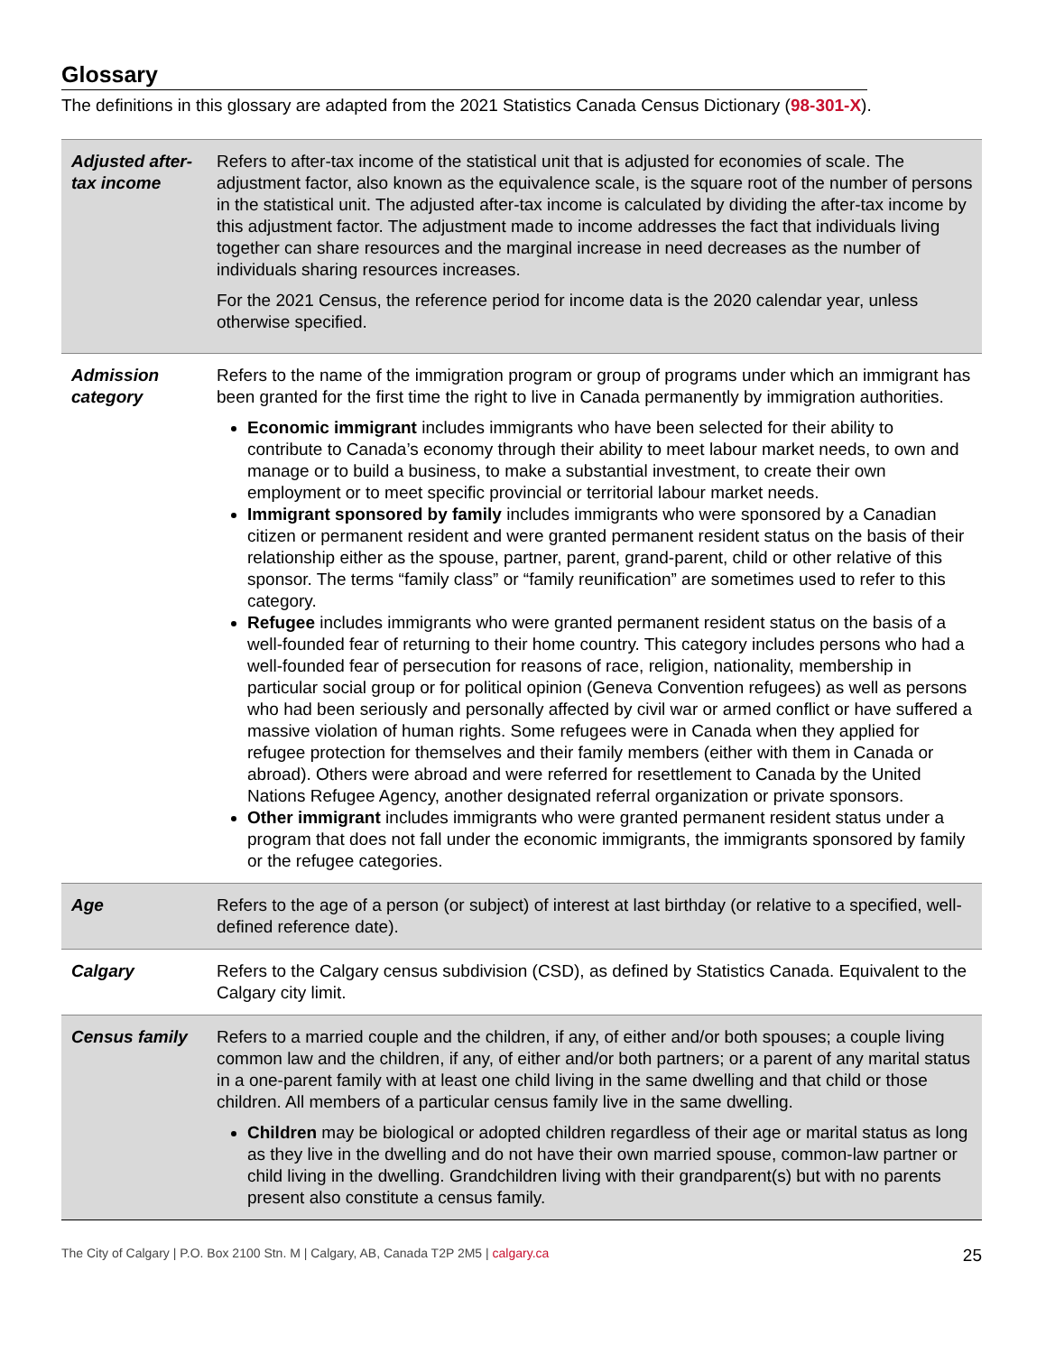Glossary
The definitions in this glossary are adapted from the 2021 Statistics Canada Census Dictionary (98-301-X).
| Adjusted after-tax income | Refers to after-tax income of the statistical unit that is adjusted for economies of scale. The adjustment factor, also known as the equivalence scale, is the square root of the number of persons in the statistical unit. The adjusted after-tax income is calculated by dividing the after-tax income by this adjustment factor. The adjustment made to income addresses the fact that individuals living together can share resources and the marginal increase in need decreases as the number of individuals sharing resources increases. For the 2021 Census, the reference period for income data is the 2020 calendar year, unless otherwise specified. |
| Admission category | Refers to the name of the immigration program or group of programs under which an immigrant has been granted for the first time the right to live in Canada permanently by immigration authorities. Economic immigrant includes immigrants who have been selected for their ability to contribute to Canada’s economy through their ability to meet labour market needs, to own and manage or to build a business, to make a substantial investment, to create their own employment or to meet specific provincial or territorial labour market needs. Immigrant sponsored by family includes immigrants who were sponsored by a Canadian citizen or permanent resident and were granted permanent resident status on the basis of their relationship either as the spouse, partner, parent, grand-parent, child or other relative of this sponsor. The terms “family class” or “family reunification” are sometimes used to refer to this category. Refugee includes immigrants who were granted permanent resident status on the basis of a well-founded fear of returning to their home country. This category includes persons who had a well-founded fear of persecution for reasons of race, religion, nationality, membership in particular social group or for political opinion (Geneva Convention refugees) as well as persons who had been seriously and personally affected by civil war or armed conflict or have suffered a massive violation of human rights. Some refugees were in Canada when they applied for refugee protection for themselves and their family members (either with them in Canada or abroad). Others were abroad and were referred for resettlement to Canada by the United Nations Refugee Agency, another designated referral organization or private sponsors. Other immigrant includes immigrants who were granted permanent resident status under a program that does not fall under the economic immigrants, the immigrants sponsored by family or the refugee categories. |
| Age | Refers to the age of a person (or subject) of interest at last birthday (or relative to a specified, well-defined reference date). |
| Calgary | Refers to the Calgary census subdivision (CSD), as defined by Statistics Canada. Equivalent to the Calgary city limit. |
| Census family | Refers to a married couple and the children, if any, of either and/or both spouses; a couple living common law and the children, if any, of either and/or both partners; or a parent of any marital status in a one-parent family with at least one child living in the same dwelling and that child or those children. All members of a particular census family live in the same dwelling. Children may be biological or adopted children regardless of their age or marital status as long as they live in the dwelling and do not have their own married spouse, common-law partner or child living in the dwelling. Grandchildren living with their grandparent(s) but with no parents present also constitute a census family. |
The City of Calgary | P.O. Box 2100 Stn. M | Calgary, AB, Canada T2P 2M5 | calgary.ca 25